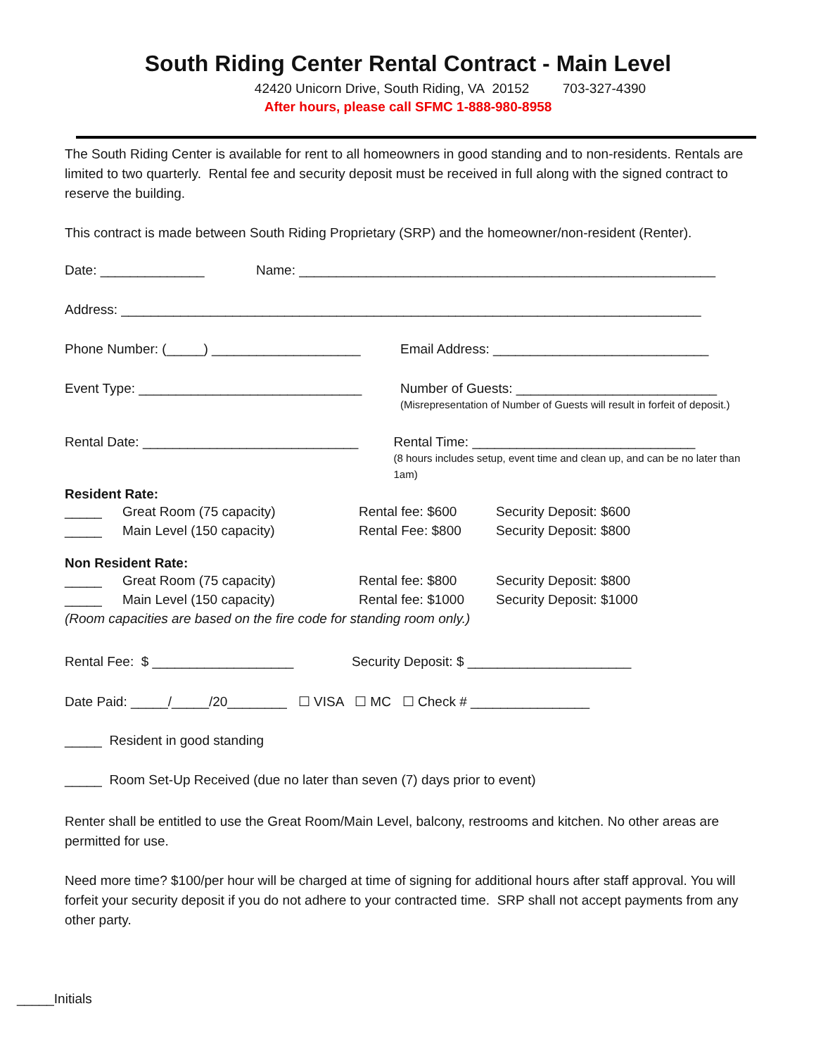South Riding Center Rental Contract - Main Level
42420 Unicorn Drive, South Riding, VA 20152 703-327-4390
After hours, please call SFMC 1-888-980-8958
The South Riding Center is available for rent to all homeowners in good standing and to non-residents. Rentals are limited to two quarterly. Rental fee and security deposit must be received in full along with the signed contract to reserve the building.
This contract is made between South Riding Proprietary (SRP) and the homeowner/non-resident (Renter).
Date: ______________ Name: ________________________________________________________
Address: ______________________________________________________________________________
Phone Number: (_____) ____________________ Email Address: _____________________________
Event Type: ______________________________ Number of Guests: ___________________________
(Misrepresentation of Number of Guests will result in forfeit of deposit.)
Rental Date: _____________________________ Rental Time: ______________________________
(8 hours includes setup, event time and clean up, and can be no later than 1am)
Resident Rate:
_____ Great Room (75 capacity) Rental fee: $600 Security Deposit: $600
_____ Main Level (150 capacity) Rental Fee: $800 Security Deposit: $800
Non Resident Rate:
_____ Great Room (75 capacity) Rental fee: $800 Security Deposit: $800
_____ Main Level (150 capacity) Rental fee: $1000 Security Deposit: $1000
(Room capacities are based on the fire code for standing room only.)
Rental Fee: $ ___________________ Security Deposit: $ ______________________
Date Paid: _____/_____/20________ ☐ VISA ☐ MC ☐ Check # ________________
_____ Resident in good standing
_____ Room Set-Up Received (due no later than seven (7) days prior to event)
Renter shall be entitled to use the Great Room/Main Level, balcony, restrooms and kitchen. No other areas are permitted for use.
Need more time? $100/per hour will be charged at time of signing for additional hours after staff approval. You will forfeit your security deposit if you do not adhere to your contracted time. SRP shall not accept payments from any other party.
_____Initials